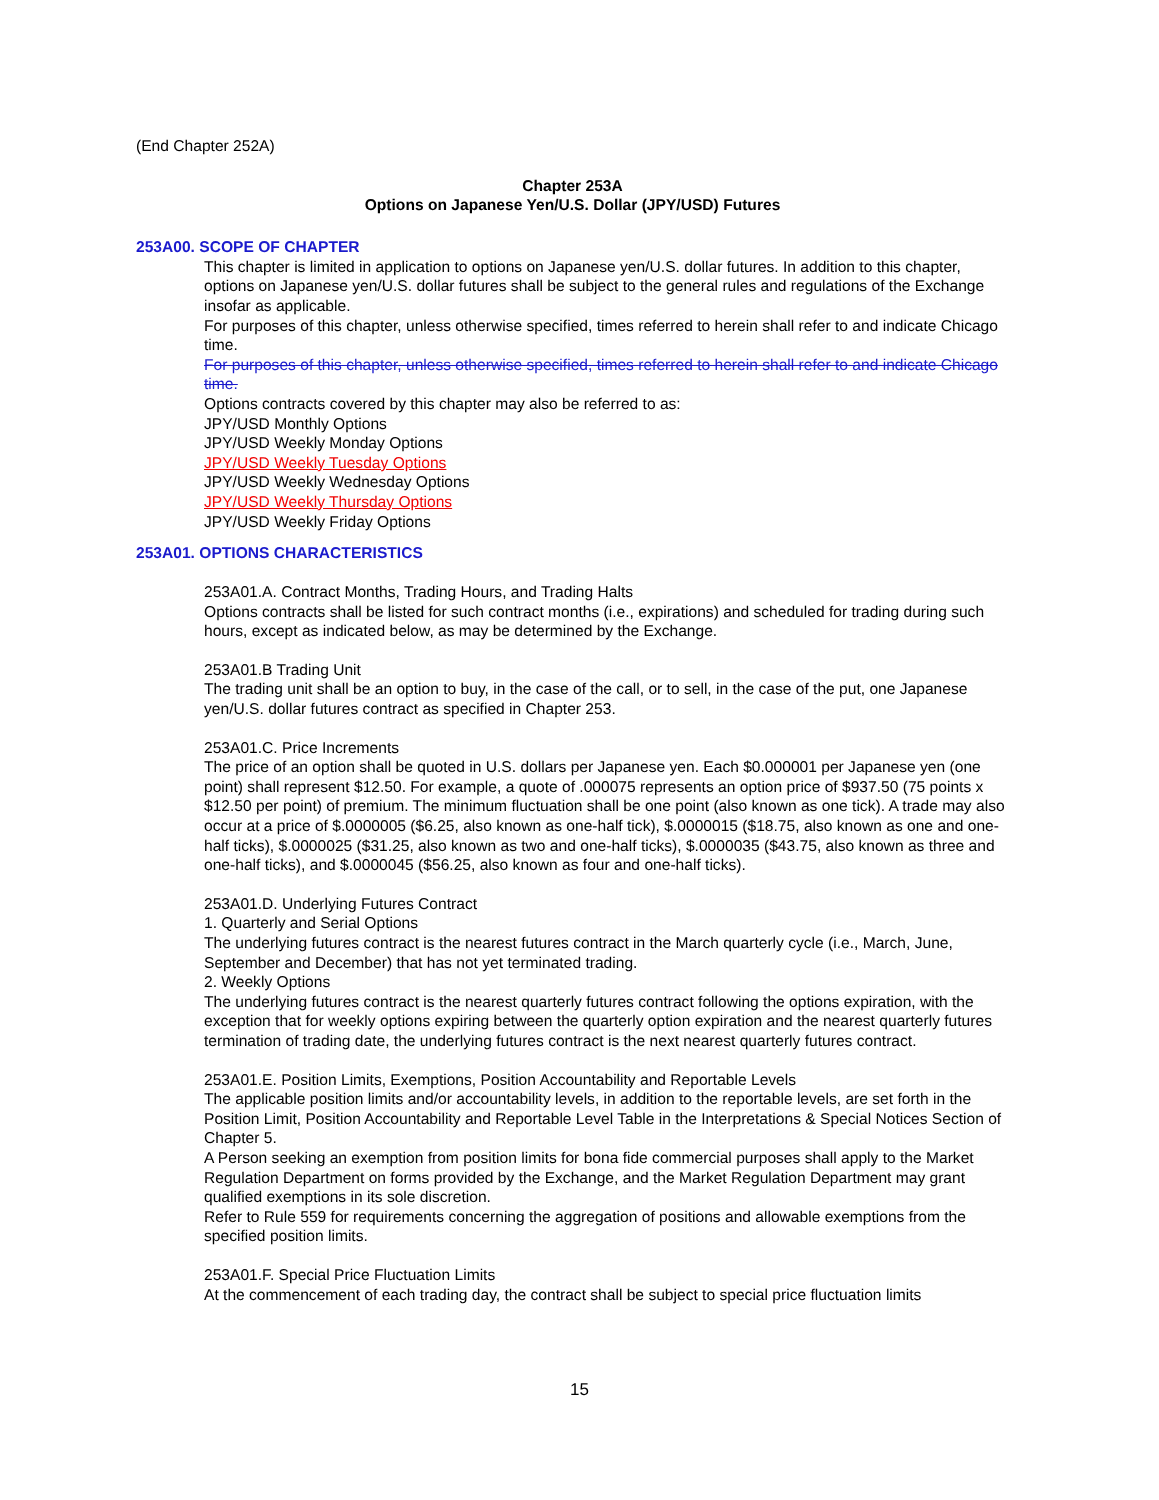(End Chapter 252A)
Chapter 253A
Options on Japanese Yen/U.S. Dollar (JPY/USD) Futures
253A00. SCOPE OF CHAPTER
This chapter is limited in application to options on Japanese yen/U.S. dollar futures. In addition to this chapter, options on Japanese yen/U.S. dollar futures shall be subject to the general rules and regulations of the Exchange insofar as applicable.
For purposes of this chapter, unless otherwise specified, times referred to herein shall refer to and indicate Chicago time.
For purposes of this chapter, unless otherwise specified, times referred to herein shall refer to and indicate Chicago time.
Options contracts covered by this chapter may also be referred to as:
JPY/USD Monthly Options
JPY/USD Weekly Monday Options
JPY/USD Weekly Tuesday Options
JPY/USD Weekly Wednesday Options
JPY/USD Weekly Thursday Options
JPY/USD Weekly Friday Options
253A01. OPTIONS CHARACTERISTICS
253A01.A. Contract Months, Trading Hours, and Trading Halts
Options contracts shall be listed for such contract months (i.e., expirations) and scheduled for trading during such hours, except as indicated below, as may be determined by the Exchange.
253A01.B Trading Unit
The trading unit shall be an option to buy, in the case of the call, or to sell, in the case of the put, one Japanese yen/U.S. dollar futures contract as specified in Chapter 253.
253A01.C. Price Increments
The price of an option shall be quoted in U.S. dollars per Japanese yen. Each $0.000001 per Japanese yen (one point) shall represent $12.50. For example, a quote of .000075 represents an option price of $937.50 (75 points x $12.50 per point) of premium. The minimum fluctuation shall be one point (also known as one tick). A trade may also occur at a price of $.0000005 ($6.25, also known as one-half tick), $.0000015 ($18.75, also known as one and one-half ticks), $.0000025 ($31.25, also known as two and one-half ticks), $.0000035 ($43.75, also known as three and one-half ticks), and $.0000045 ($56.25, also known as four and one-half ticks).
253A01.D. Underlying Futures Contract
1. Quarterly and Serial Options
The underlying futures contract is the nearest futures contract in the March quarterly cycle (i.e., March, June, September and December) that has not yet terminated trading.
2. Weekly Options
The underlying futures contract is the nearest quarterly futures contract following the options expiration, with the exception that for weekly options expiring between the quarterly option expiration and the nearest quarterly futures termination of trading date, the underlying futures contract is the next nearest quarterly futures contract.
253A01.E. Position Limits, Exemptions, Position Accountability and Reportable Levels
The applicable position limits and/or accountability levels, in addition to the reportable levels, are set forth in the Position Limit, Position Accountability and Reportable Level Table in the Interpretations & Special Notices Section of Chapter 5.
A Person seeking an exemption from position limits for bona fide commercial purposes shall apply to the Market Regulation Department on forms provided by the Exchange, and the Market Regulation Department may grant qualified exemptions in its sole discretion.
Refer to Rule 559 for requirements concerning the aggregation of positions and allowable exemptions from the specified position limits.
253A01.F. Special Price Fluctuation Limits
At the commencement of each trading day, the contract shall be subject to special price fluctuation limits
15